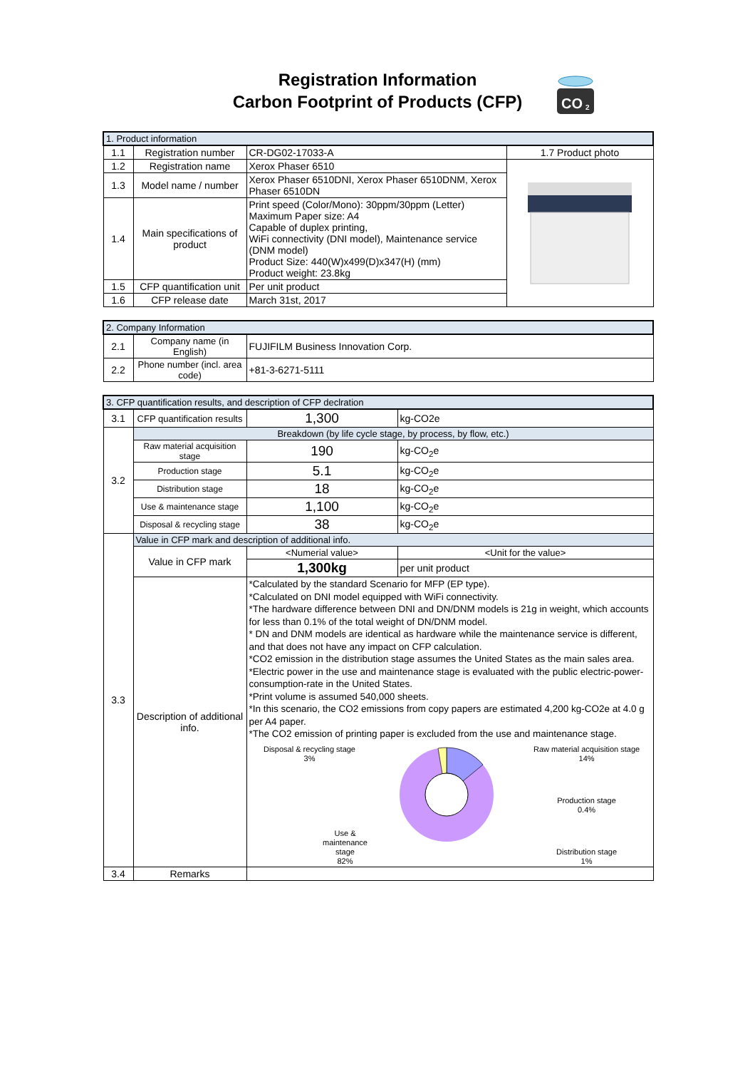Registration Information
Carbon Footprint of Products (CFP)
CO
2
| 1. Product information | | | |
| 1.1 | Registration number | CR-DG02-17033-A | 1.7 Product photo |
| 1.2 | Registration name | Xerox Phaser 6510 | |
| 1.3 | Model name / number | Xerox Phaser 6510DNI, Xerox Phaser 6510DNM, Xerox Phaser 6510DN | |
| 1.4 | Main specifications of product | Print speed (Color/Mono): 30ppm/30ppm (Letter) Maximum Paper size: A4 Capable of duplex printing, WiFi connectivity (DNI model), Maintenance service (DNM model) Product Size: 440(W)x499(D)x347(H) (mm) Product weight: 23.8kg | |
| 1.5 | CFP quantification unit | Per unit product | |
| 1.6 | CFP release date | March 31st, 2017 | |
| 2. Company Information | | |
| 2.1 | Company name (in English) | FUJIFILM Business Innovation Corp. |
| 2.2 | Phone number (incl. area code) | +81-3-6271-5111 |
| 3. CFP quantification results, and description of CFP declration | | | |
| 3.1 | CFP quantification results | 1,300 | kg-CO2e |
| 3.2 | Breakdown (by life cycle stage, by process, by flow, etc.) | | |
| | Raw material acquisition stage | 190 | kg-CO<sub>2</sub>e |
| | Production stage | 5.1 | kg-CO<sub>2</sub>e |
| | Distribution stage | 18 | kg-CO<sub>2</sub>e |
| | Use & maintenance stage | 1,100 | kg-CO<sub>2</sub>e |
| | Disposal & recycling stage | 38 | kg-CO<sub>2</sub>e |
| 3.3 | Value in CFP mark and description of additional info. | | |
| | Value in CFP mark | <Numerial value> | <Unit for the value> |
| | | 1,300kg | per unit product |
| | Description of additional info. | *Calculated by the standard Scenario for MFP (EP type). *Calculated on DNI model equipped with WiFi connectivity. *The hardware difference between DNI and DN/DNM models is 21g in weight, which accounts for less than 0.1% of the total weight of DN/DNM model. * DN and DNM models are identical as hardware while the maintenance service is different, and that does not have any impact on CFP calculation. *CO2 emission in the distribution stage assumes the United States as the main sales area. *Electric power in the use and maintenance stage is evaluated with the public electric-power-consumption-rate in the United States. *Print volume is assumed 540,000 sheets. *In this scenario, the CO2 emissions from copy papers are estimated 4,200 kg-CO2e at 4.0 g per A4 paper. *The CO2 emission of printing paper is excluded from the use and maintenance stage. Disposal & recycling stage 3% Use & maintenance stage 82% Raw material acquisition stage 14% Production stage 0.4% Distribution stage 1% | |
| 3.4 | Remarks | | |